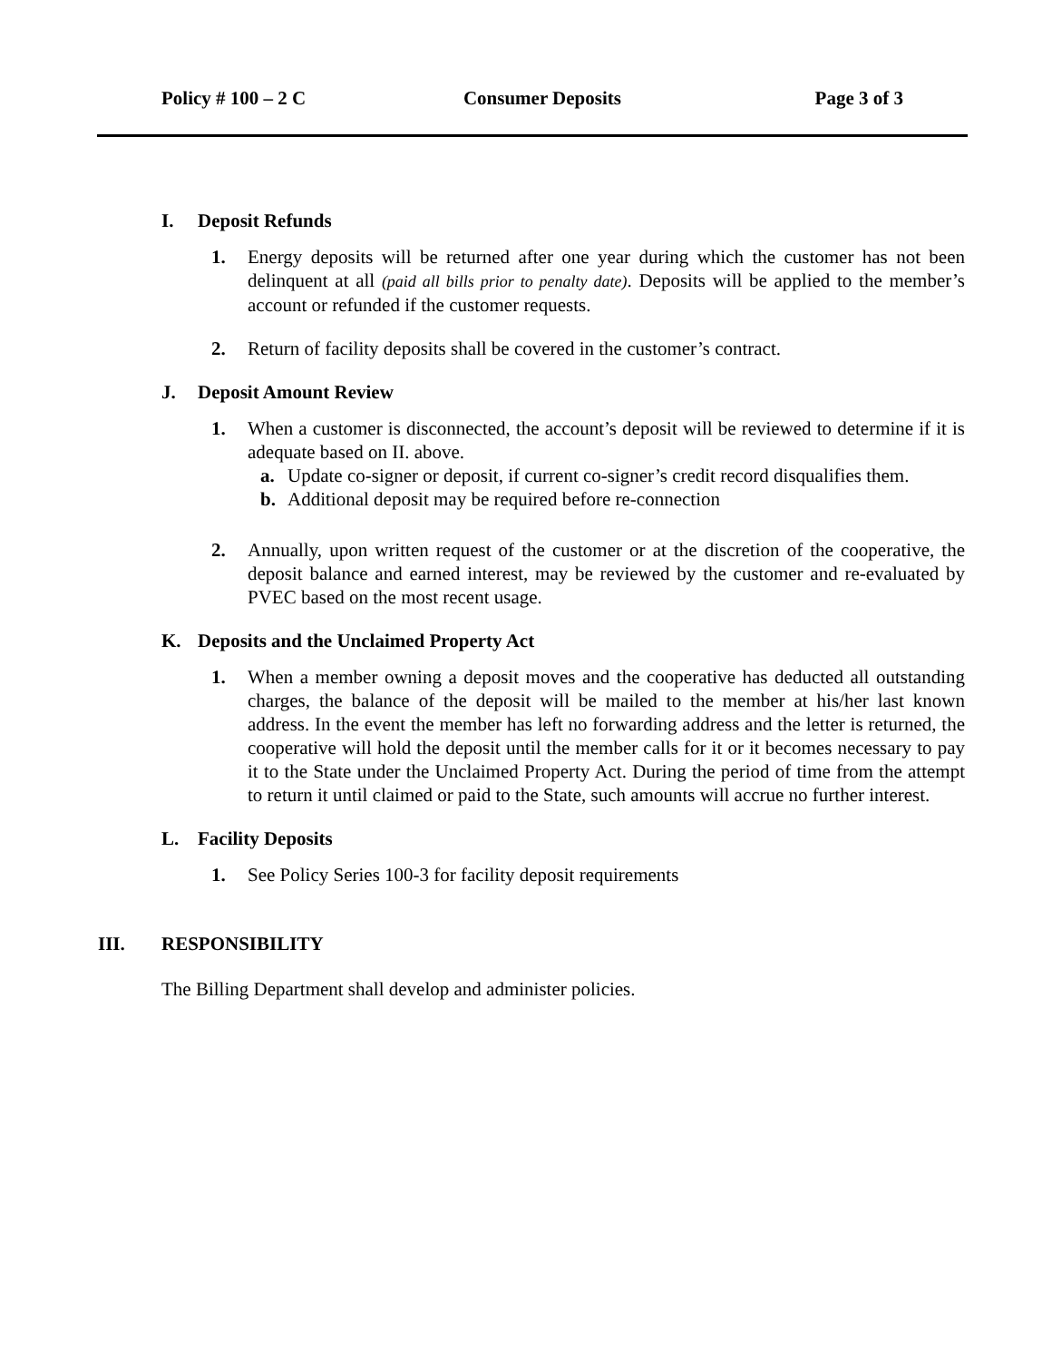Policy # 100 – 2 C Consumer Deposits Page 3 of 3
I. Deposit Refunds
1. Energy deposits will be returned after one year during which the customer has not been delinquent at all (paid all bills prior to penalty date). Deposits will be applied to the member’s account or refunded if the customer requests.
2. Return of facility deposits shall be covered in the customer’s contract.
J. Deposit Amount Review
1. When a customer is disconnected, the account’s deposit will be reviewed to determine if it is adequate based on II. above.
a. Update co-signer or deposit, if current co-signer’s credit record disqualifies them.
b. Additional deposit may be required before re-connection
2. Annually, upon written request of the customer or at the discretion of the cooperative, the deposit balance and earned interest, may be reviewed by the customer and re-evaluated by PVEC based on the most recent usage.
K. Deposits and the Unclaimed Property Act
1. When a member owning a deposit moves and the cooperative has deducted all outstanding charges, the balance of the deposit will be mailed to the member at his/her last known address. In the event the member has left no forwarding address and the letter is returned, the cooperative will hold the deposit until the member calls for it or it becomes necessary to pay it to the State under the Unclaimed Property Act. During the period of time from the attempt to return it until claimed or paid to the State, such amounts will accrue no further interest.
L. Facility Deposits
1. See Policy Series 100-3 for facility deposit requirements
III. RESPONSIBILITY
The Billing Department shall develop and administer policies.